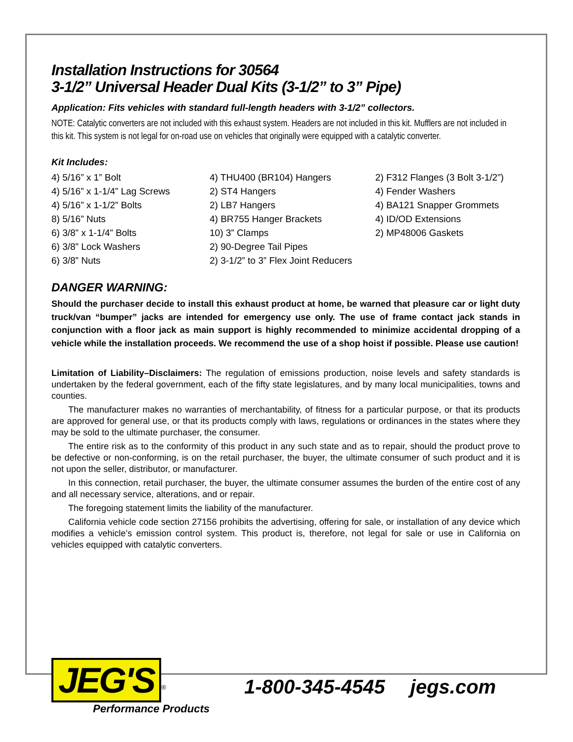Installation Instructions for 30564
3-1/2” Universal Header Dual Kits (3-1/2” to 3” Pipe)
Application: Fits vehicles with standard full-length headers with 3-1/2” collectors.
NOTE: Catalytic converters are not included with this exhaust system. Headers are not included in this kit. Mufflers are not included in this kit. This system is not legal for on-road use on vehicles that originally were equipped with a catalytic converter.
Kit Includes:
4) 5/16” x 1” Bolt
4) 5/16” x 1-1/4” Lag Screws
4) 5/16” x 1-1/2” Bolts
8) 5/16” Nuts
6) 3/8” x 1-1/4” Bolts
6) 3/8” Lock Washers
6) 3/8” Nuts
4) THU400 (BR104) Hangers
2) ST4 Hangers
2) LB7 Hangers
4) BR755 Hanger Brackets
10) 3” Clamps
2) 90-Degree Tail Pipes
2) 3-1/2” to 3” Flex Joint Reducers
2) F312 Flanges (3 Bolt 3-1/2”)
4) Fender Washers
4) BA121 Snapper Grommets
4) ID/OD Extensions
2) MP48006 Gaskets
DANGER WARNING:
Should the purchaser decide to install this exhaust product at home, be warned that pleasure car or light duty truck/van “bumper” jacks are intended for emergency use only. The use of frame contact jack stands in conjunction with a floor jack as main support is highly recommended to minimize accidental dropping of a vehicle while the installation proceeds. We recommend the use of a shop hoist if possible. Please use caution!
Limitation of Liability–Disclaimers: The regulation of emissions production, noise levels and safety standards is undertaken by the federal government, each of the fifty state legislatures, and by many local municipalities, towns and counties.
The manufacturer makes no warranties of merchantability, of fitness for a particular purpose, or that its products are approved for general use, or that its products comply with laws, regulations or ordinances in the states where they may be sold to the ultimate purchaser, the consumer.
The entire risk as to the conformity of this product in any such state and as to repair, should the product prove to be defective or non-conforming, is on the retail purchaser, the buyer, the ultimate consumer of such product and it is not upon the seller, distributor, or manufacturer.
In this connection, retail purchaser, the buyer, the ultimate consumer assumes the burden of the entire cost of any and all necessary service, alterations, and or repair.
The foregoing statement limits the liability of the manufacturer.
California vehicle code section 27156 prohibits the advertising, offering for sale, or installation of any device which modifies a vehicle’s emission control system. This product is, therefore, not legal for sale or use in California on vehicles equipped with catalytic converters.
JEG'S<sup>®</sup>
Performance Products
1-800-345-4545 jegs.com